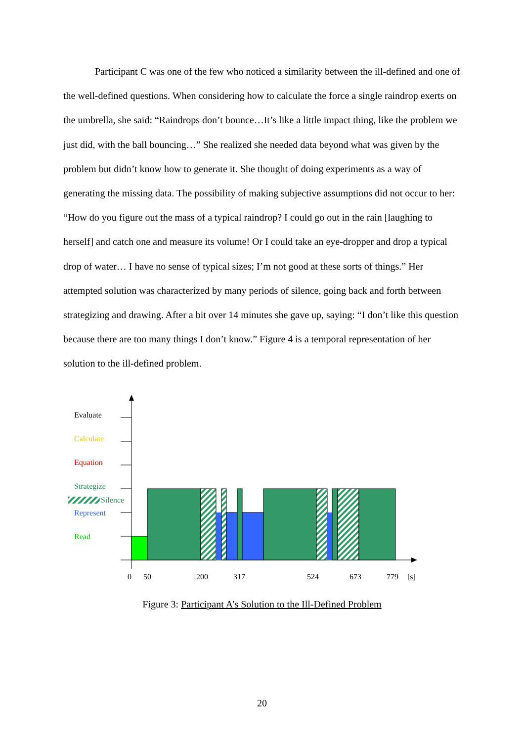Participant C was one of the few who noticed a similarity between the ill-defined and one of the well-defined questions. When considering how to calculate the force a single raindrop exerts on the umbrella, she said: “Raindrops don’t bounce…It’s like a little impact thing, like the problem we just did, with the ball bouncing…” She realized she needed data beyond what was given by the problem but didn’t know how to generate it. She thought of doing experiments as a way of generating the missing data. The possibility of making subjective assumptions did not occur to her: “How do you figure out the mass of a typical raindrop? I could go out in the rain [laughing to herself] and catch one and measure its volume! Or I could take an eye-dropper and drop a typical drop of water… I have no sense of typical sizes; I’m not good at these sorts of things.” Her attempted solution was characterized by many periods of silence, going back and forth between strategizing and drawing. After a bit over 14 minutes she gave up, saying: “I don’t like this question because there are too many things I don’t know.” Figure 4 is a temporal representation of her solution to the ill-defined problem.
Evaluate
Calculate
Equation
Strategize
Silence
Represent
Read
0
50
200
317
524
673
779
[s]
Figure 3: Participant A’s Solution to the Ill-Defined Problem
20